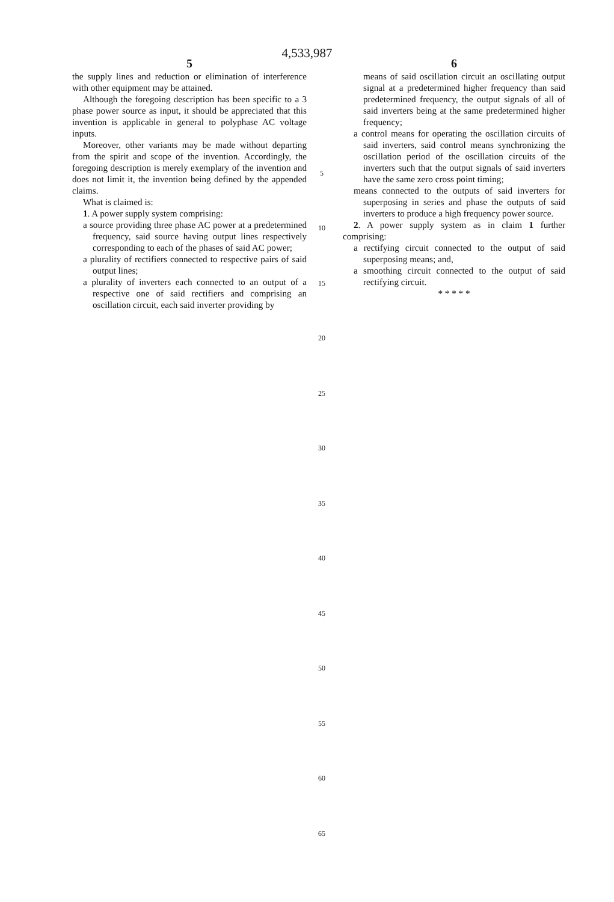4,533,987
5
the supply lines and reduction or elimination of interference with other equipment may be attained.
Although the foregoing description has been specific to a 3 phase power source as input, it should be appreciated that this invention is applicable in general to polyphase AC voltage inputs.
Moreover, other variants may be made without departing from the spirit and scope of the invention. Accordingly, the foregoing description is merely exemplary of the invention and does not limit it, the invention being defined by the appended claims.
What is claimed is:
1. A power supply system comprising:
a source providing three phase AC power at a predetermined frequency, said source having output lines respectively corresponding to each of the phases of said AC power;
a plurality of rectifiers connected to respective pairs of said output lines;
a plurality of inverters each connected to an output of a respective one of said rectifiers and comprising an oscillation circuit, each said inverter providing by
5
10
15
20
25
30
35
40
45
50
55
60
65
6
means of said oscillation circuit an oscillating output signal at a predetermined higher frequency than said predetermined frequency, the output signals of all of said inverters being at the same predetermined higher frequency;
a control means for operating the oscillation circuits of said inverters, said control means synchronizing the oscillation period of the oscillation circuits of the inverters such that the output signals of said inverters have the same zero cross point timing;
means connected to the outputs of said inverters for superposing in series and phase the outputs of said inverters to produce a high frequency power source.
2. A power supply system as in claim 1 further comprising:
a rectifying circuit connected to the output of said superposing means; and,
a smoothing circuit connected to the output of said rectifying circuit.
* * * * *